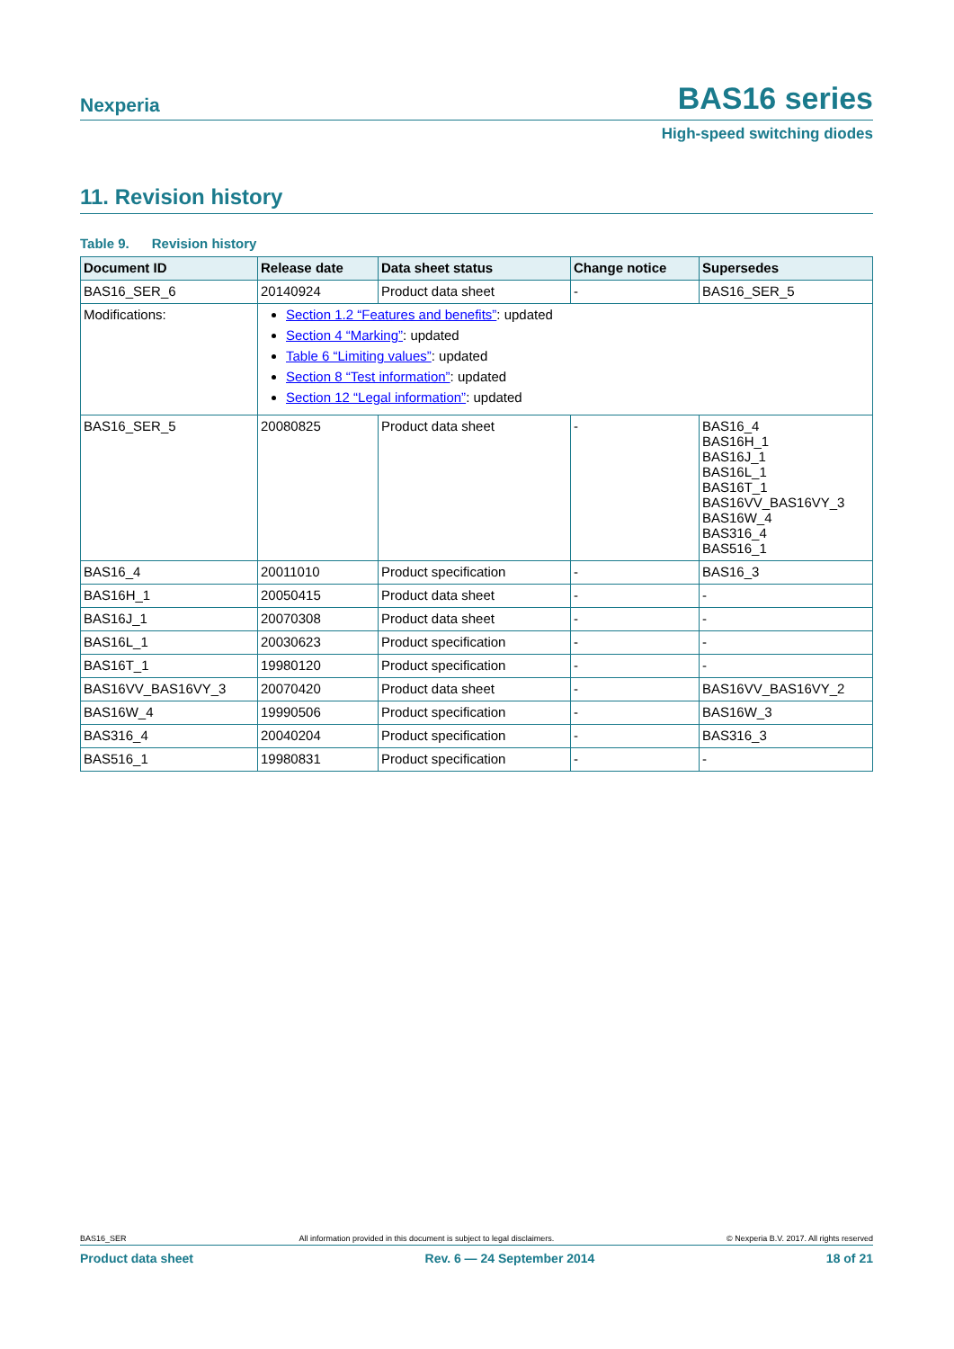Nexperia BAS16 series
High-speed switching diodes
11. Revision history
Table 9. Revision history
| Document ID | Release date | Data sheet status | Change notice | Supersedes |
| --- | --- | --- | --- | --- |
| BAS16_SER_6 | 20140924 | Product data sheet | - | BAS16_SER_5 |
| Modifications: | Section 1.2 “Features and benefits” : updated Section 4 “Marking” : updated Table 6 “Limiting values” : updated Section 8 “Test information” : updated Section 12 “Legal information” : updated | | | |
| BAS16_SER_5 | 20080825 | Product data sheet | - | BAS16_4 BAS16H_1 BAS16J_1 BAS16L_1 BAS16T_1 BAS16VV_BAS16VY_3 BAS16W_4 BAS316_4 BAS516_1 |
| BAS16_4 | 20011010 | Product specification | - | BAS16_3 |
| BAS16H_1 | 20050415 | Product data sheet | - | - |
| BAS16J_1 | 20070308 | Product data sheet | - | - |
| BAS16L_1 | 20030623 | Product specification | - | - |
| BAS16T_1 | 19980120 | Product specification | - | - |
| BAS16VV_BAS16VY_3 | 20070420 | Product data sheet | - | BAS16VV_BAS16VY_2 |
| BAS16W_4 | 19990506 | Product specification | - | BAS16W_3 |
| BAS316_4 | 20040204 | Product specification | - | BAS316_3 |
| BAS516_1 | 19980831 | Product specification | - | - |
BAS16_SER All information provided in this document is subject to legal disclaimers. © Nexperia B.V. 2017. All rights reserved
Product data sheet Rev. 6 — 24 September 2014 18 of 21